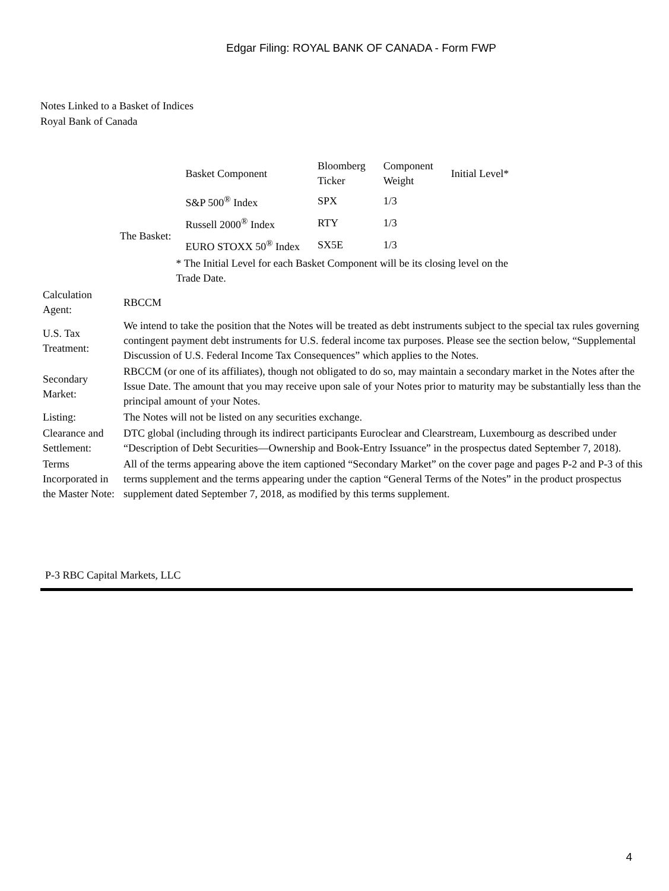Edgar Filing: ROYAL BANK OF CANADA - Form FWP
Notes Linked to a Basket of Indices
Royal Bank of Canada
| / The Basket: / / Basket Component / Bloomberg Ticker / Component Weight / Initial Level* / / S&P 500<sup>®</sup> Index / SPX / 1/3 / / / Russell 2000<sup>®</sup> Index / RTY / 1/3 / / / EURO STOXX 50<sup>®</sup> Index / SX5E / 1/3 / / * The Initial Level for each Basket Component will be its closing level on the Trade Date. / | |
| Calculation Agent: | RBCCM |
| U.S. Tax Treatment: | We intend to take the position that the Notes will be treated as debt instruments subject to the special tax rules governing contingent payment debt instruments for U.S. federal income tax purposes. Please see the section below, “Supplemental Discussion of U.S. Federal Income Tax Consequences” which applies to the Notes. |
| Secondary Market: | RBCCM (or one of its affiliates), though not obligated to do so, may maintain a secondary market in the Notes after the Issue Date. The amount that you may receive upon sale of your Notes prior to maturity may be substantially less than the principal amount of your Notes. |
| Listing: | The Notes will not be listed on any securities exchange. |
| Clearance and Settlement: | DTC global (including through its indirect participants Euroclear and Clearstream, Luxembourg as described under “Description of Debt Securities—Ownership and Book-Entry Issuance” in the prospectus dated September 7, 2018). |
| Terms Incorporated in the Master Note: | All of the terms appearing above the item captioned “Secondary Market” on the cover page and pages P-2 and P-3 of this terms supplement and the terms appearing under the caption “General Terms of the Notes” in the product prospectus supplement dated September 7, 2018, as modified by this terms supplement. |
P-3 RBC Capital Markets, LLC
4